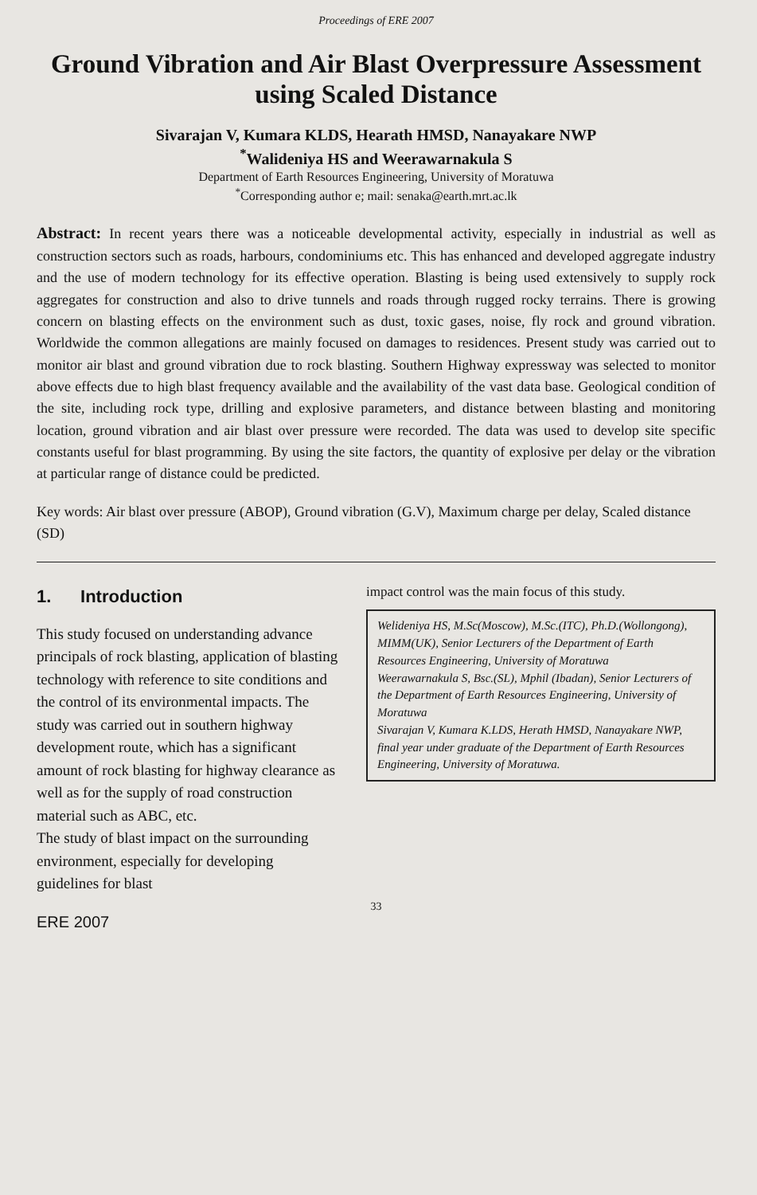Proceedings of ERE 2007
Ground Vibration and Air Blast Overpressure Assessment using Scaled Distance
Sivarajan V, Kumara KLDS, Hearath HMSD, Nanayakare NWP
<sup>*</sup> Walideniya HS and Weerawarnakula S
Department of Earth Resources Engineering, University of Moratuwa
<sup>*</sup> Corresponding author e; mail: senaka@earth.mrt.ac.lk
Abstract: In recent years there was a noticeable developmental activity, especially in industrial as well as construction sectors such as roads, harbours, condominiums etc. This has enhanced and developed aggregate industry and the use of modern technology for its effective operation. Blasting is being used extensively to supply rock aggregates for construction and also to drive tunnels and roads through rugged rocky terrains. There is growing concern on blasting effects on the environment such as dust, toxic gases, noise, fly rock and ground vibration. Worldwide the common allegations are mainly focused on damages to residences. Present study was carried out to monitor air blast and ground vibration due to rock blasting. Southern Highway expressway was selected to monitor above effects due to high blast frequency available and the availability of the vast data base. Geological condition of the site, including rock type, drilling and explosive parameters, and distance between blasting and monitoring location, ground vibration and air blast over pressure were recorded. The data was used to develop site specific constants useful for blast programming. By using the site factors, the quantity of explosive per delay or the vibration at particular range of distance could be predicted.
Key words: Air blast over pressure (ABOP), Ground vibration (G.V), Maximum charge per delay, Scaled distance (SD)
1. Introduction
This study focused on understanding advance principals of rock blasting, application of blasting technology with reference to site conditions and the control of its environmental impacts. The study was carried out in southern highway development route, which has a significant amount of rock blasting for highway clearance as well as for the supply of road construction material such as ABC, etc.
The study of blast impact on the surrounding environment, especially for developing guidelines for blast
impact control was the main focus of this study.
Welideniya HS, M.Sc(Moscow), M.Sc.(ITC), Ph.D.(Wollongong), MIMM(UK), Senior Lecturers of the Department of Earth Resources Engineering, University of Moratuwa
Weerawarnakula S, Bsc.(SL), Mphil (Ibadan), Senior Lecturers of the Department of Earth Resources Engineering, University of Moratuwa
Sivarajan V, Kumara K.LDS, Herath HMSD, Nanayakare NWP, final year under graduate of the Department of Earth Resources Engineering, University of Moratuwa.
33
ERE 2007